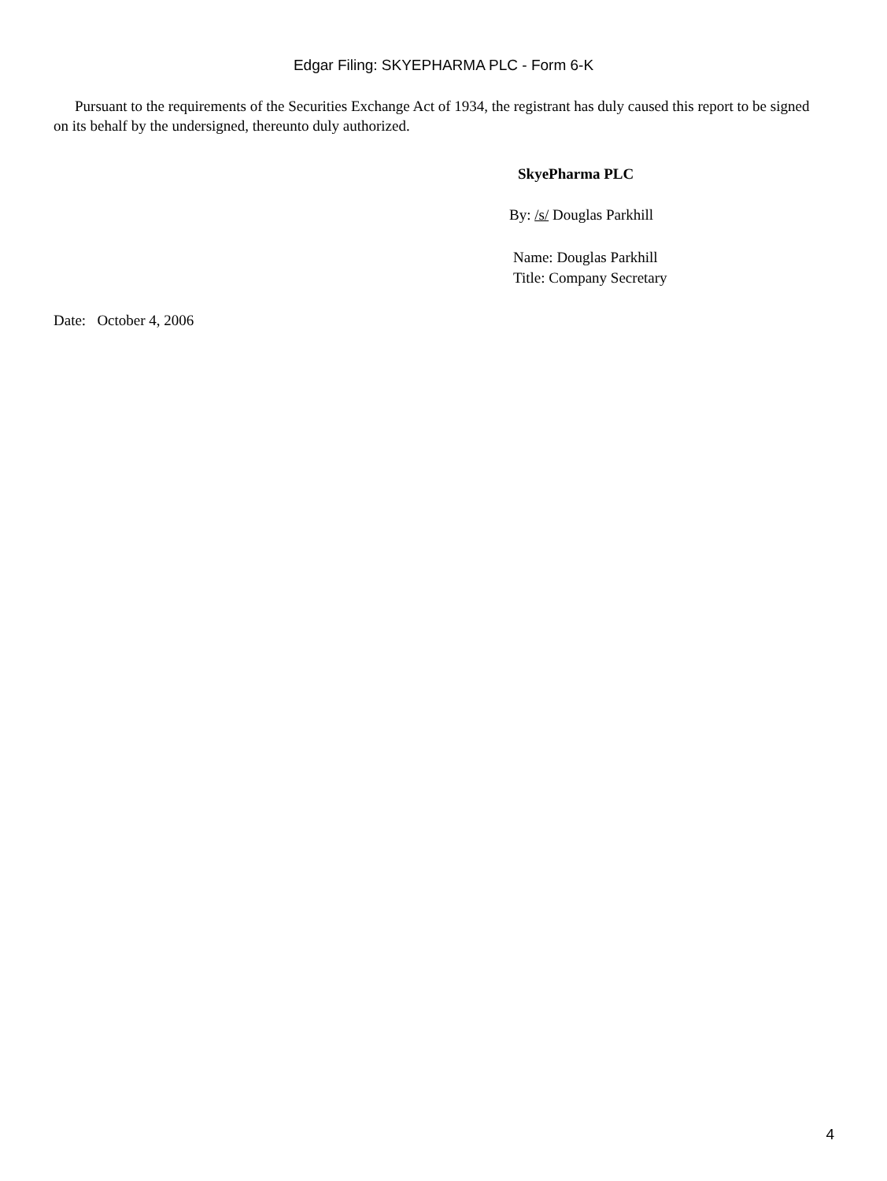Edgar Filing: SKYEPHARMA PLC - Form 6-K
Pursuant to the requirements of the Securities Exchange Act of 1934, the registrant has duly caused this report to be signed on its behalf by the undersigned, thereunto duly authorized.
SkyePharma PLC
By: /s/ Douglas Parkhill
Name: Douglas Parkhill
Title: Company Secretary
Date: October 4, 2006
4